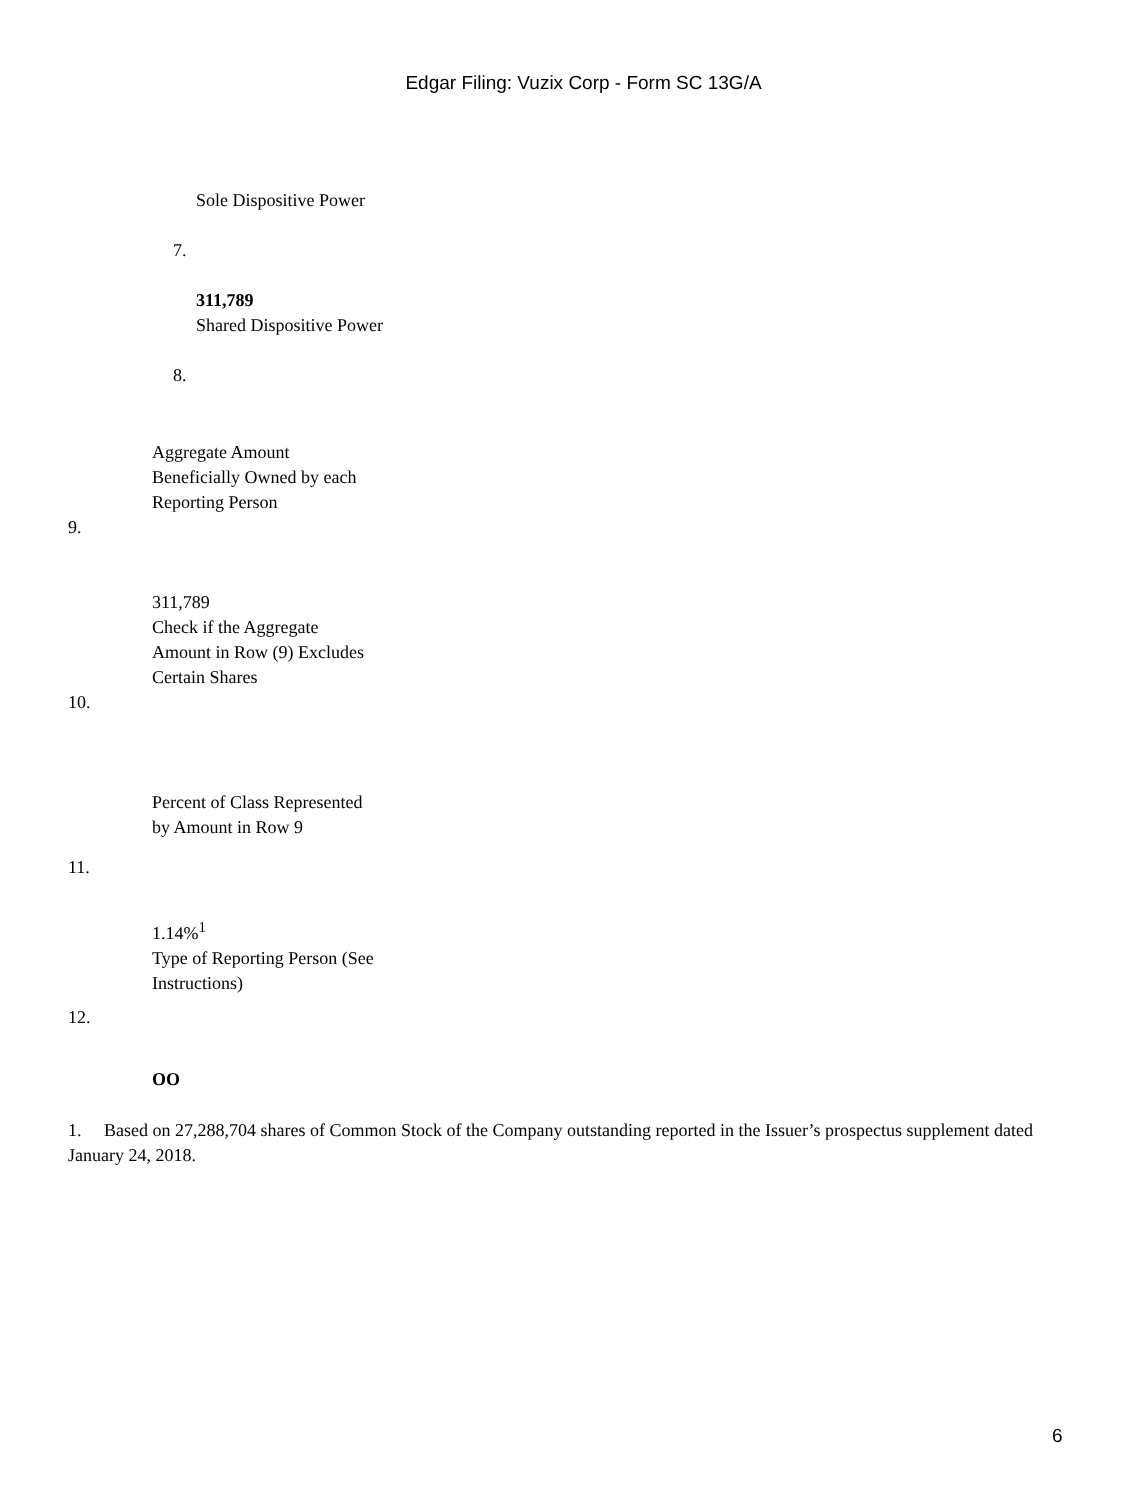Edgar Filing: Vuzix Corp - Form SC 13G/A
Sole Dispositive Power
7.
311,789
Shared Dispositive Power
8.
Aggregate Amount
Beneficially Owned by each
Reporting Person
9.
311,789
Check if the Aggregate
Amount in Row (9) Excludes
Certain Shares
10.
Percent of Class Represented
by Amount in Row 9
11.
1.14%<sup>1</sup>
Type of Reporting Person (See
Instructions)
12.
OO
1. Based on 27,288,704 shares of Common Stock of the Company outstanding reported in the Issuer’s prospectus supplement dated January 24, 2018.
6